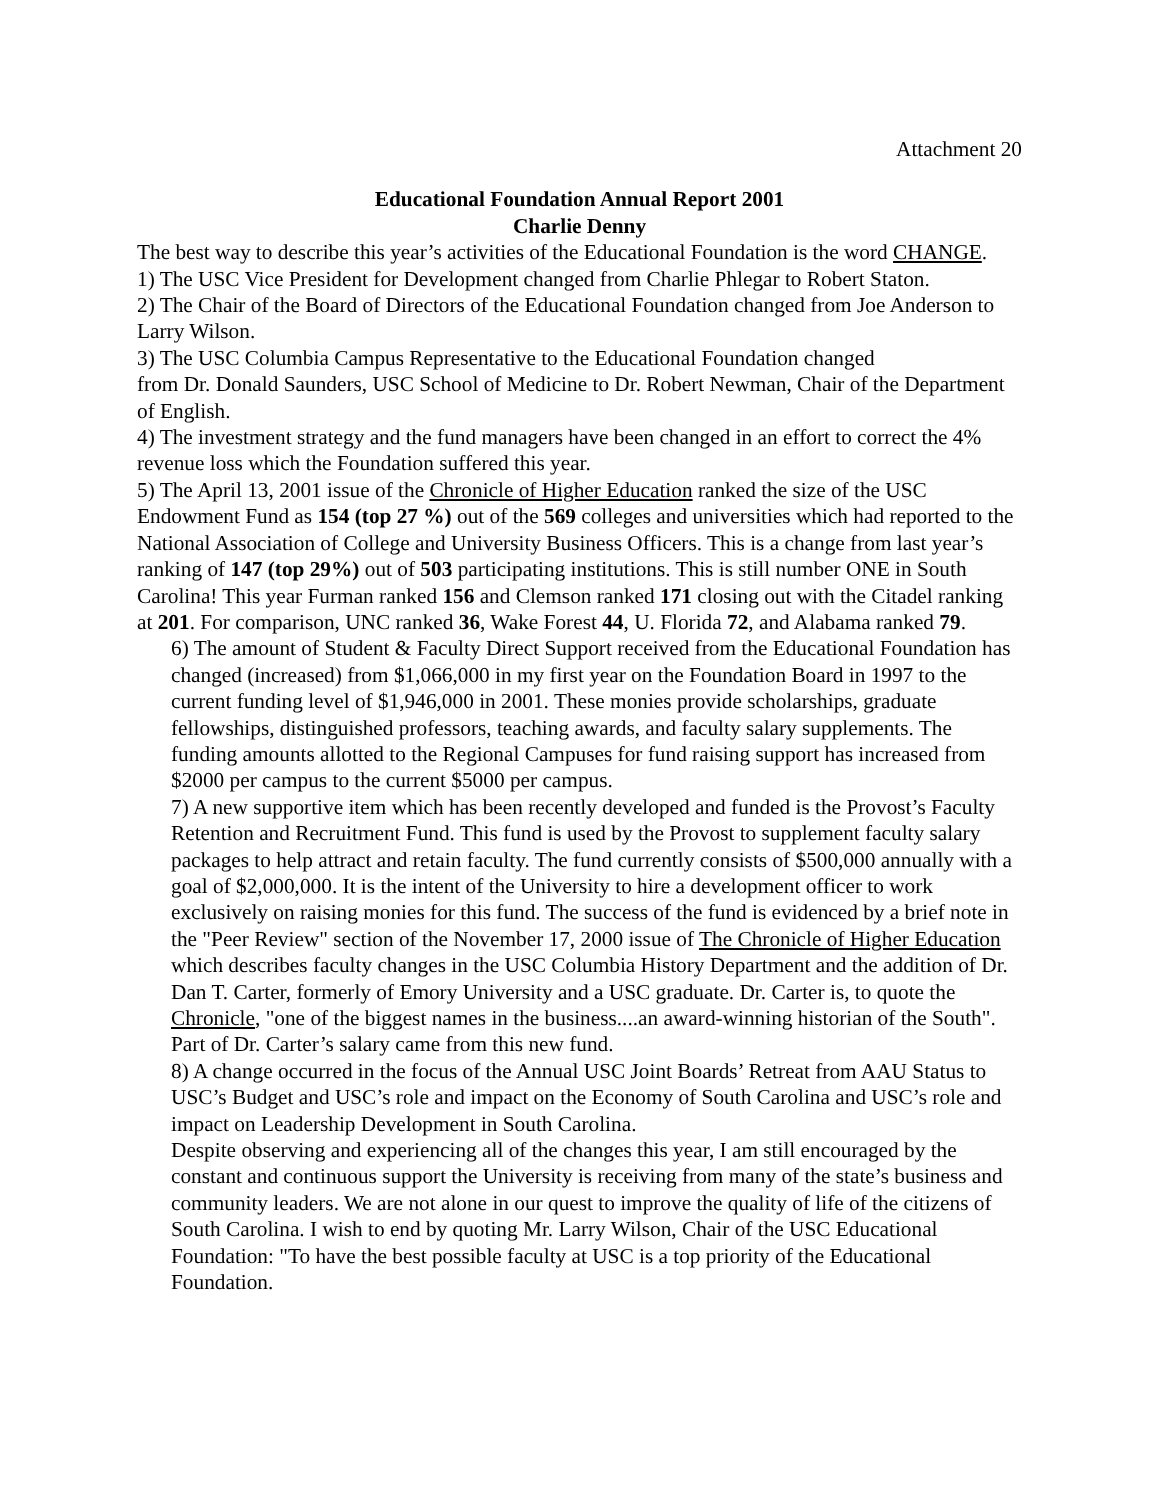Attachment 20
Educational Foundation Annual Report 2001
Charlie Denny
The best way to describe this year’s activities of the Educational Foundation is the word CHANGE.
1) The USC Vice President for Development changed from Charlie Phlegar to Robert Staton.
2) The Chair of the Board of Directors of the Educational Foundation changed from Joe Anderson to Larry Wilson.
3) The USC Columbia Campus Representative to the Educational Foundation changed
from Dr. Donald Saunders, USC School of Medicine to Dr. Robert Newman, Chair of the Department of English.
4) The investment strategy and the fund managers have been changed in an effort to correct the 4% revenue loss which the Foundation suffered this year.
5) The April 13, 2001 issue of the Chronicle of Higher Education ranked the size of the USC Endowment Fund as 154 (top 27 %) out of the 569 colleges and universities which had reported to the National Association of College and University Business Officers. This is a change from last year’s ranking of 147 (top 29%) out of 503 participating institutions. This is still number ONE in South Carolina! This year Furman ranked 156 and Clemson ranked 171 closing out with the Citadel ranking at 201. For comparison, UNC ranked 36, Wake Forest 44, U. Florida 72, and Alabama ranked 79.
6) The amount of Student & Faculty Direct Support received from the Educational Foundation has changed (increased) from $1,066,000 in my first year on the Foundation Board in 1997 to the current funding level of $1,946,000 in 2001. These monies provide scholarships, graduate fellowships, distinguished professors, teaching awards, and faculty salary supplements. The funding amounts allotted to the Regional Campuses for fund raising support has increased from $2000 per campus to the current $5000 per campus.
7) A new supportive item which has been recently developed and funded is the Provost’s Faculty Retention and Recruitment Fund. This fund is used by the Provost to supplement faculty salary packages to help attract and retain faculty. The fund currently consists of $500,000 annually with a goal of $2,000,000. It is the intent of the University to hire a development officer to work exclusively on raising monies for this fund. The success of the fund is evidenced by a brief note in the "Peer Review" section of the November 17, 2000 issue of The Chronicle of Higher Education which describes faculty changes in the USC Columbia History Department and the addition of Dr. Dan T. Carter, formerly of Emory University and a USC graduate. Dr. Carter is, to quote the Chronicle, "one of the biggest names in the business....an award-winning historian of the South". Part of Dr. Carter’s salary came from this new fund.
8) A change occurred in the focus of the Annual USC Joint Boards’ Retreat from AAU Status to USC’s Budget and USC’s role and impact on the Economy of South Carolina and USC’s role and impact on Leadership Development in South Carolina.
Despite observing and experiencing all of the changes this year, I am still encouraged by the constant and continuous support the University is receiving from many of the state’s business and community leaders. We are not alone in our quest to improve the quality of life of the citizens of South Carolina. I wish to end by quoting Mr. Larry Wilson, Chair of the USC Educational Foundation: "To have the best possible faculty at USC is a top priority of the Educational Foundation.